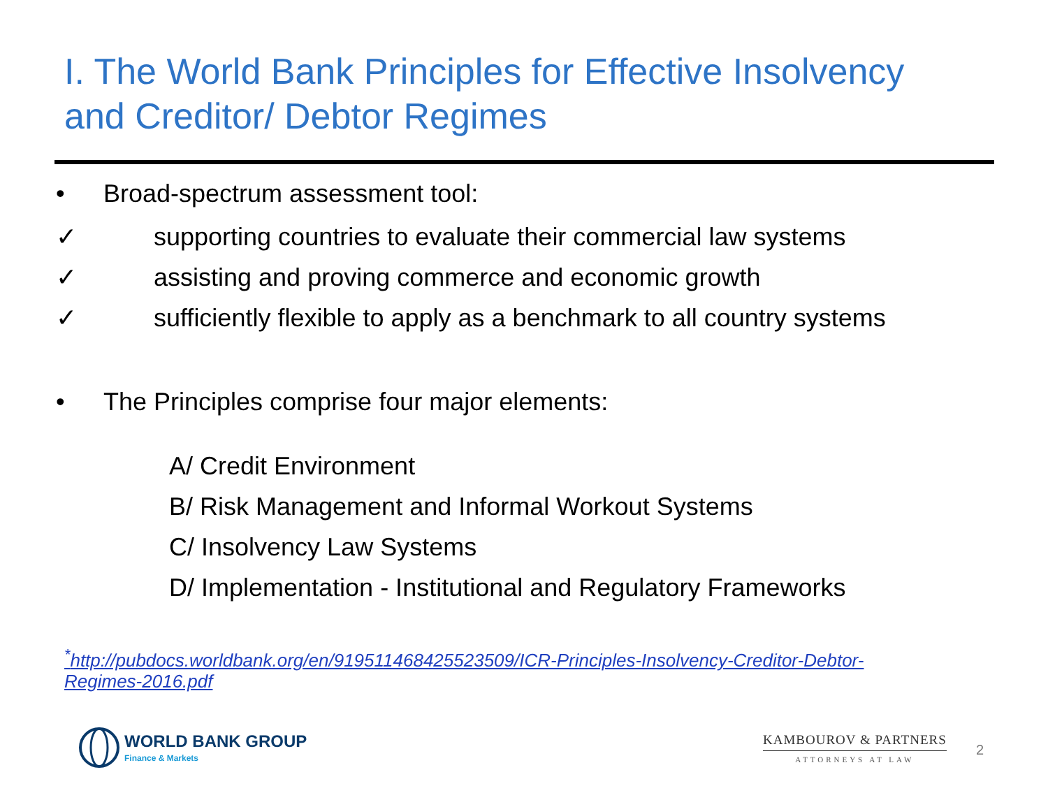I. The World Bank Principles for Effective Insolvency
and Creditor/ Debtor Regimes
• Broad-spectrum assessment tool:
✓ supporting countries to evaluate their commercial law systems
✓ assisting and proving commerce and economic growth
✓ sufficiently flexible to apply as a benchmark to all country systems
• The Principles comprise four major elements:
A/ Credit Environment
B/ Risk Management and Informal Workout Systems
C/ Insolvency Law Systems
D/ Implementation - Institutional and Regulatory Frameworks
<sup>*</sup> http://pubdocs.worldbank.org/en/919511468425523509/ICR-Principles-Insolvency-Creditor-Debtor-
Regimes-2016.pdf
WORLD BANK GROUP
Finance & Markets
KAMBOUROV & PARTNERS
ATTORNEYS AT LAW
2